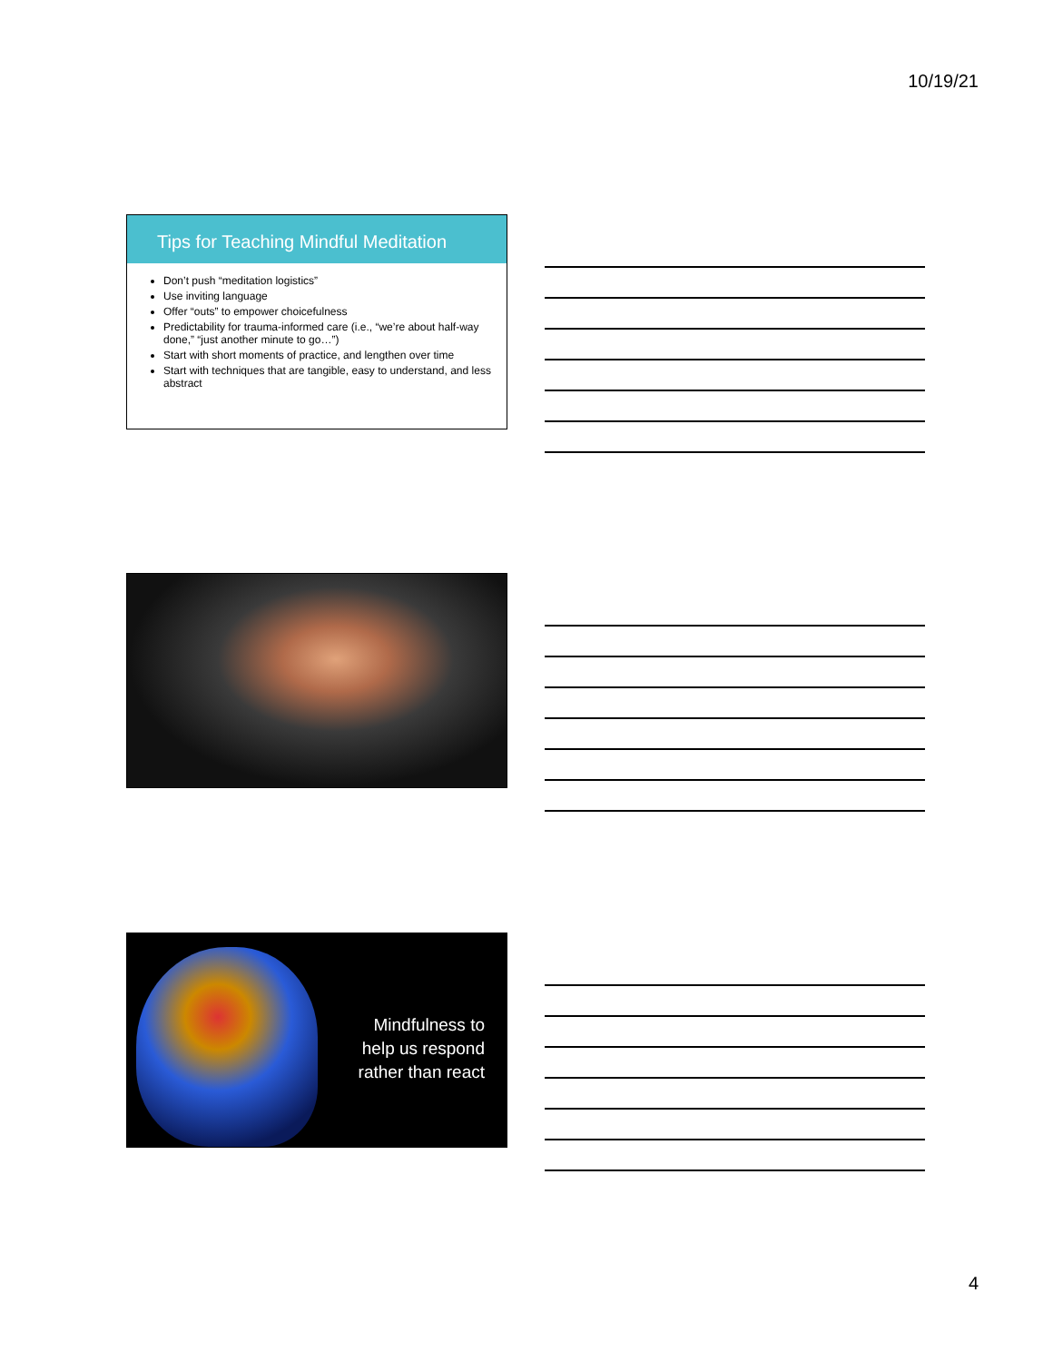10/19/21
Tips for Teaching Mindful Meditation
Don’t push “meditation logistics”
Use inviting language
Offer “outs” to empower choicefulness
Predictability for trauma-informed care (i.e., “we’re about half-way done,” “just another minute to go…”)
Start with short moments of practice, and lengthen over time
Start with techniques that are tangible, easy to understand, and less abstract
Mindfulness to
help us respond
rather than react
4